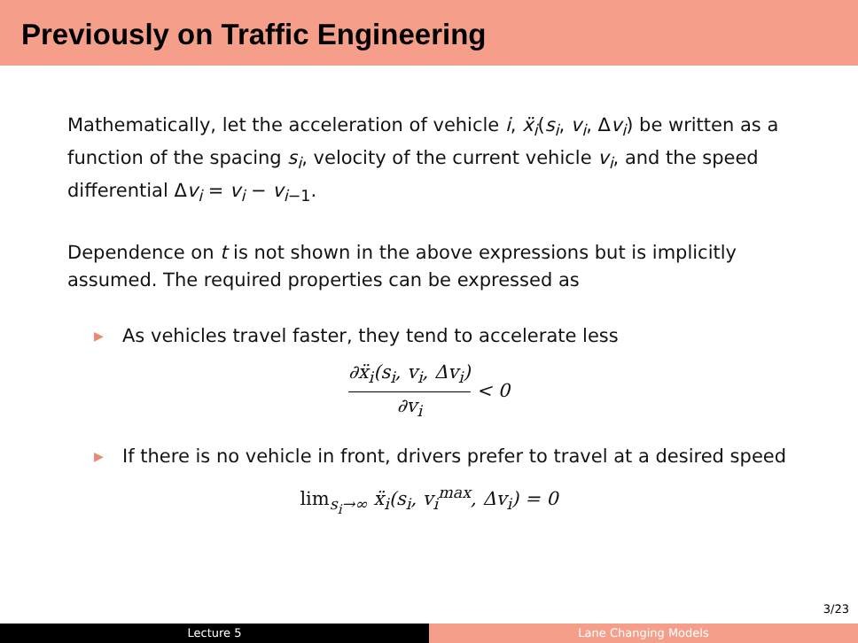Previously on Traffic Engineering
Mathematically, let the acceleration of vehicle i, ẍ<sub>i</sub>(s<sub>i</sub>, v<sub>i</sub>, Δv<sub>i</sub>) be written as a function of the spacing s<sub>i</sub>, velocity of the current vehicle v<sub>i</sub>, and the speed differential Δv<sub>i</sub> = v<sub>i</sub> − v<sub>i−1</sub>.
Dependence on t is not shown in the above expressions but is implicitly assumed. The required properties can be expressed as
▶ As vehicles travel faster, they tend to accelerate less
∂ẍ<sub>i</sub>(s<sub>i</sub>, v<sub>i</sub>, Δv<sub>i</sub>) ∂v<sub>i</sub> < 0
▶ If there is no vehicle in front, drivers prefer to travel at a desired speed
lim<sub>s<sub>i</sub>→∞</sub> ẍ<sub>i</sub>(s<sub>i</sub>, v<sub>i</sub><sup>max</sup>, Δv<sub>i</sub>) = 0
3/23
Lecture 5 Lane Changing Models